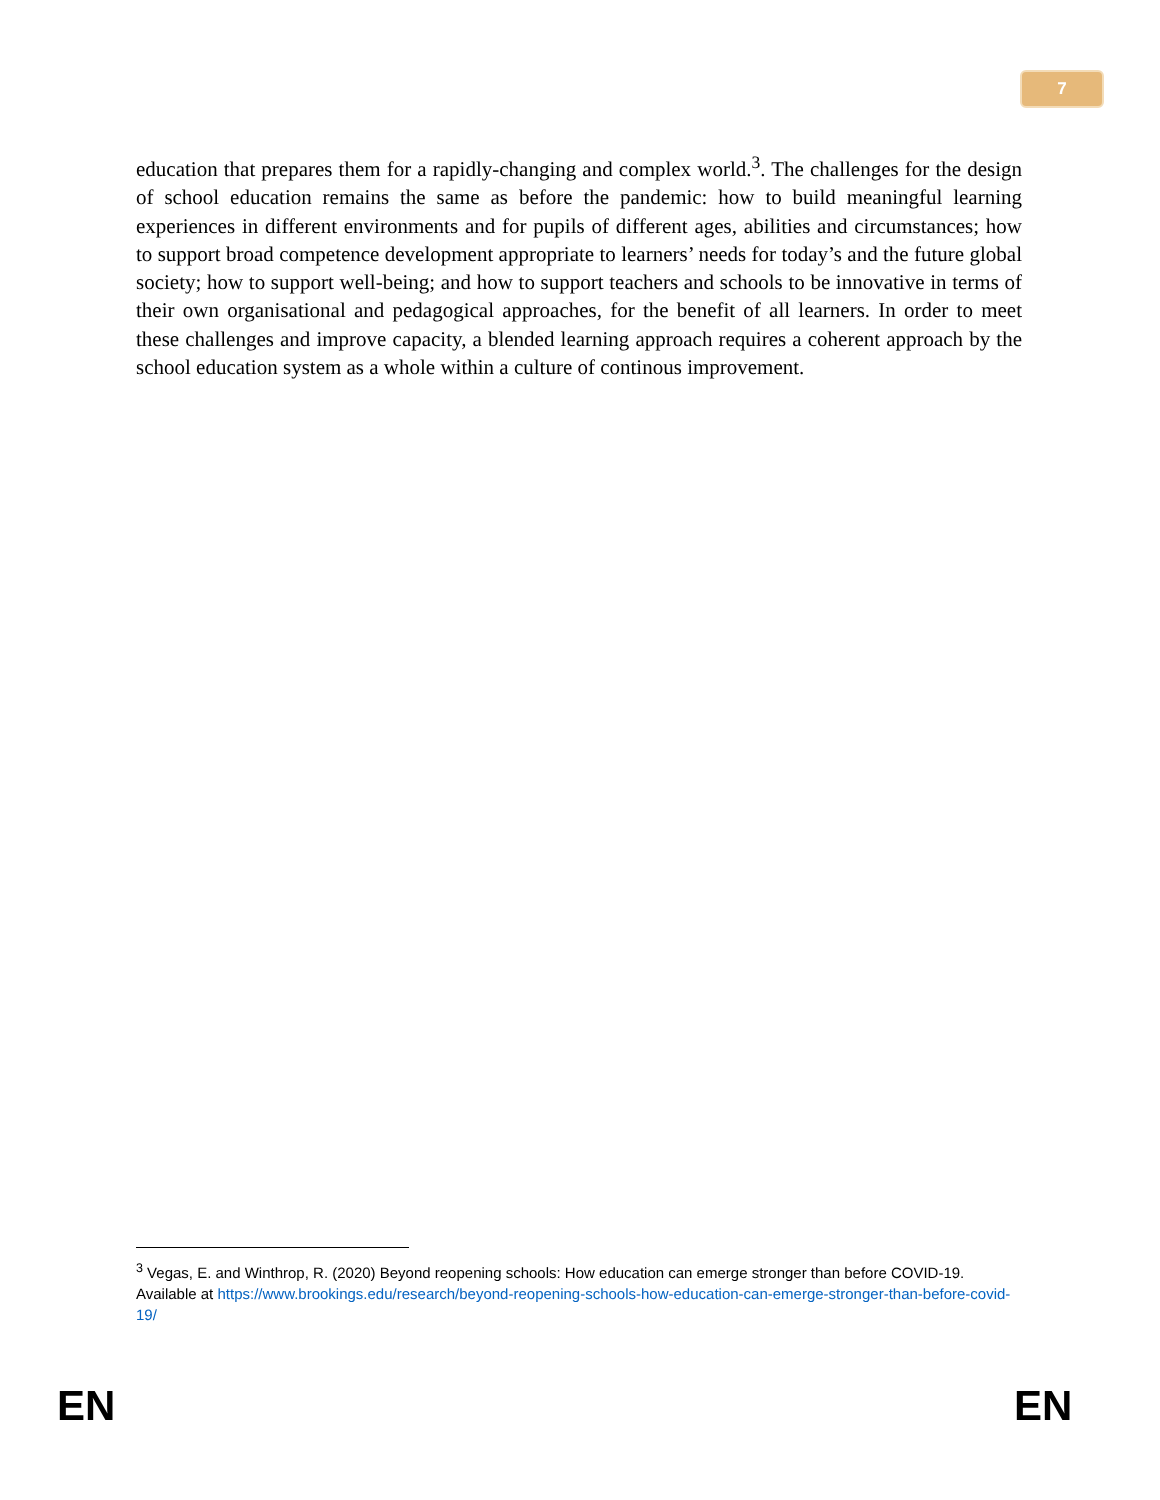7
education that prepares them for a rapidly-changing and complex world.<sup>3</sup>. The challenges for the design of school education remains the same as before the pandemic: how to build meaningful learning experiences in different environments and for pupils of different ages, abilities and circumstances; how to support broad competence development appropriate to learners’ needs for today’s and the future global society; how to support well-being; and how to support teachers and schools to be innovative in terms of their own organisational and pedagogical approaches, for the benefit of all learners. In order to meet these challenges and improve capacity, a blended learning approach requires a coherent approach by the school education system as a whole within a culture of continous improvement.
<sup>3</sup> Vegas, E. and Winthrop, R. (2020) Beyond reopening schools: How education can emerge stronger than before COVID-19. Available at https://www.brookings.edu/research/beyond-reopening-schools-how-education-can-emerge-stronger-than-before-covid-19/
EN EN